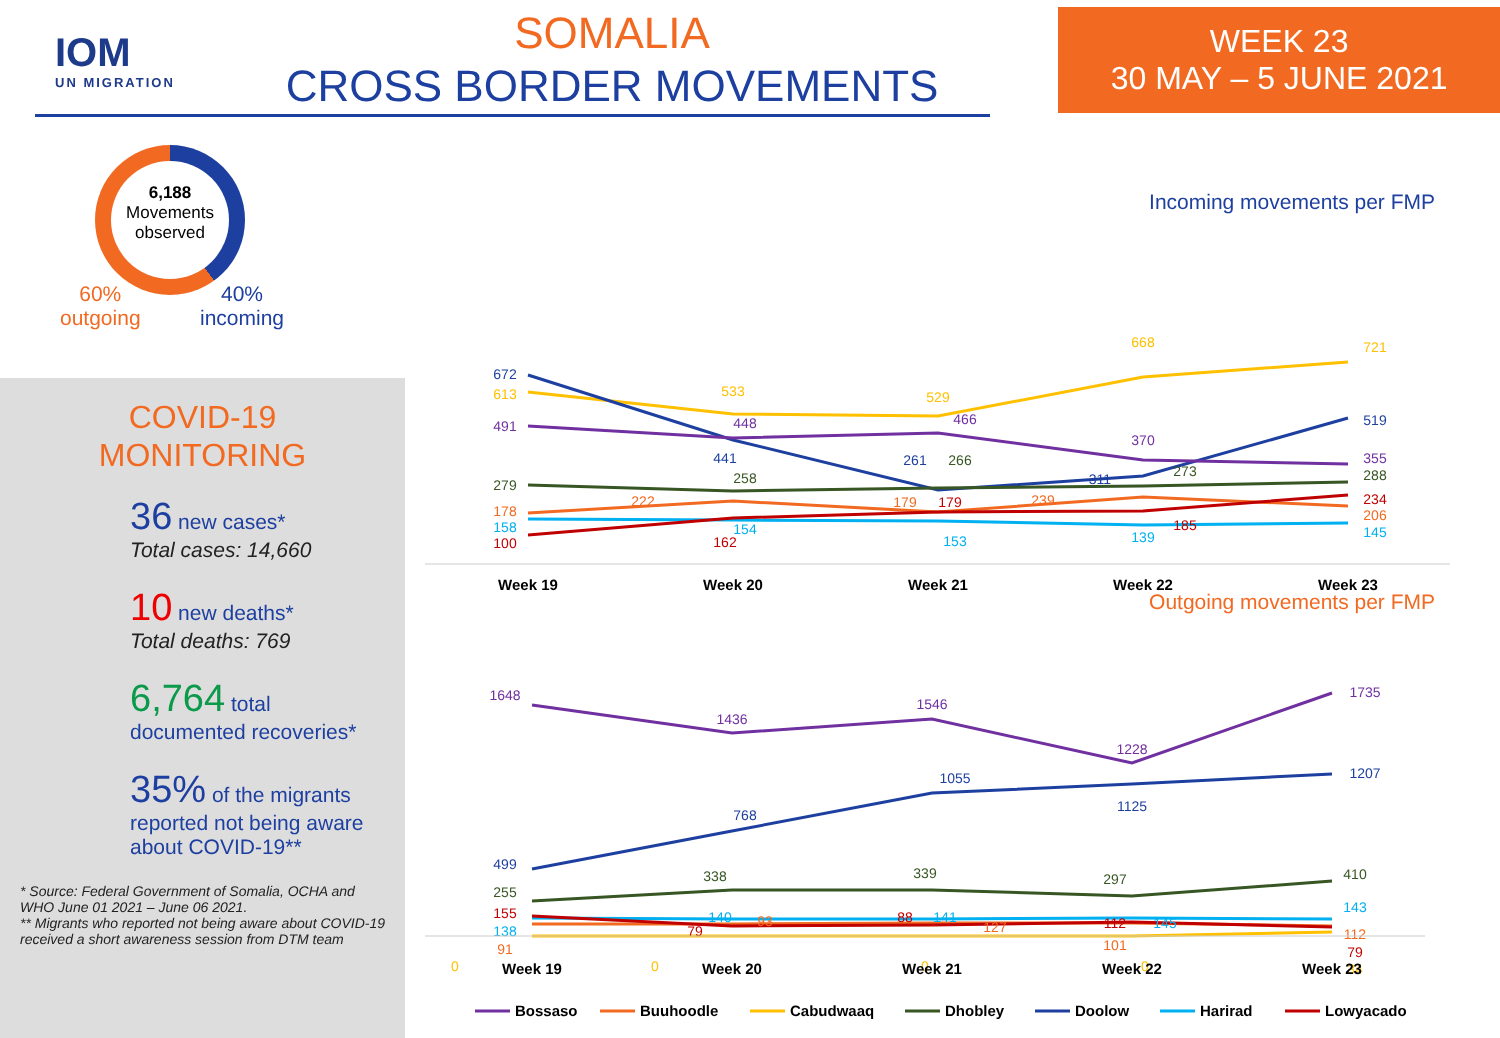IOM
UN MIGRATION
SOMALIA
CROSS BORDER MOVEMENTS
WEEK 23
30 MAY – 5 JUNE 2021
6,188
Movements observed
60%
outgoing
40%
incoming
COVID-19
MONITORING
36 new cases*
Total cases: 14,660
10 new deaths*
Total deaths: 769
6,764 total documented recoveries*
35% of the migrants reported not being aware about COVID-19**
* Source: Federal Government of Somalia, OCHA and WHO June 01 2021 – June 06 2021.
** Migrants who reported not being aware about COVID-19 received a short awareness session from DTM team
Incoming movements per FMP
672
613
491
279
178
158
100
533
448
441
258
222
154
162
529
466
261
266
179
179
153
668
370
311
273
239
185
139
721
519
355
288
234
206
145
Week 19
Week 20
Week 21
Week 22
Week 23
Outgoing movements per FMP
1648
1436
1546
1228
1735
499
768
1055
1125
1207
255
338
339
297
410
155
138
91
0
140
93
79
0
88
141
127
0
112
145
101
0
143
112
79
34
Week 19
Week 20
Week 21
Week 22
Week 23
Bossaso
Buuhoodle
Cabudwaaq
Dhobley
Doolow
Harirad
Lowyacado